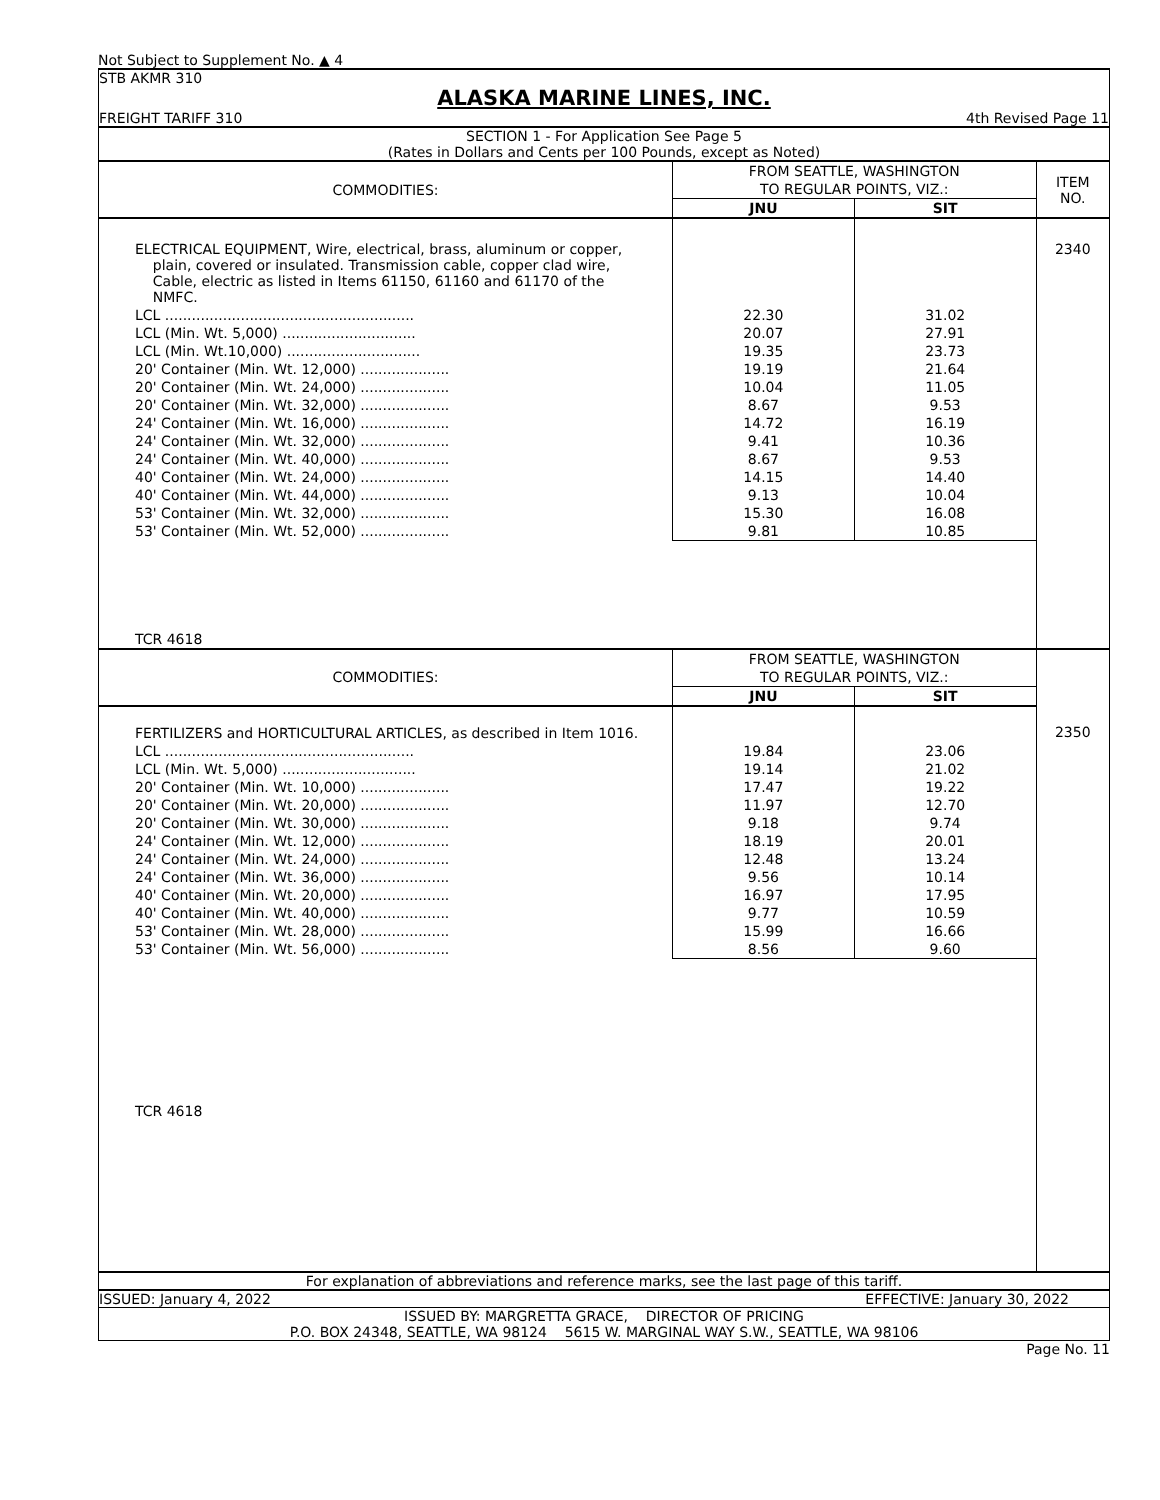Not Subject to Supplement No. ▲ 4
STB AKMR 310
ALASKA MARINE LINES, INC.
FREIGHT TARIFF 310 4th Revised Page 11
SECTION 1 - For Application See Page 5
(Rates in Dollars and Cents per 100 Pounds, except as Noted)
| COMMODITIES: | FROM SEATTLE, WASHINGTON | | ITEM NO. |
| --- | --- | --- | --- |
| | TO REGULAR POINTS, VIZ.: | | |
| | JNU | SIT | |
| ELECTRICAL EQUIPMENT, Wire, electrical, brass, aluminum or copper, plain, covered or insulated. Transmission cable, copper clad wire, Cable, electric as listed in Items 61150, 61160 and 61170 of the NMFC. | | | 2340 |
| LCL ........................................................ | 22.30 | 31.02 | |
| LCL (Min. Wt. 5,000) .............................. | 20.07 | 27.91 | |
| LCL (Min. Wt.10,000) .............................. | 19.35 | 23.73 | |
| 20' Container (Min. Wt. 12,000) .................... | 19.19 | 21.64 | |
| 20' Container (Min. Wt. 24,000) .................... | 10.04 | 11.05 | |
| 20' Container (Min. Wt. 32,000) .................... | 8.67 | 9.53 | |
| 24' Container (Min. Wt. 16,000) .................... | 14.72 | 16.19 | |
| 24' Container (Min. Wt. 32,000) .................... | 9.41 | 10.36 | |
| 24' Container (Min. Wt. 40,000) .................... | 8.67 | 9.53 | |
| 40' Container (Min. Wt. 24,000) .................... | 14.15 | 14.40 | |
| 40' Container (Min. Wt. 44,000) .................... | 9.13 | 10.04 | |
| 53' Container (Min. Wt. 32,000) .................... | 15.30 | 16.08 | |
| 53' Container (Min. Wt. 52,000) .................... | 9.81 | 10.85 | |
| TCR 4618 | | | |
| COMMODITIES: | FROM SEATTLE, WASHINGTON | | |
| | TO REGULAR POINTS, VIZ.: | | |
| | JNU | SIT | |
| FERTILIZERS and HORTICULTURAL ARTICLES, as described in Item 1016. | | | 2350 |
| LCL ........................................................ | 19.84 | 23.06 | |
| LCL (Min. Wt. 5,000) .............................. | 19.14 | 21.02 | |
| 20' Container (Min. Wt. 10,000) .................... | 17.47 | 19.22 | |
| 20' Container (Min. Wt. 20,000) .................... | 11.97 | 12.70 | |
| 20' Container (Min. Wt. 30,000) .................... | 9.18 | 9.74 | |
| 24' Container (Min. Wt. 12,000) .................... | 18.19 | 20.01 | |
| 24' Container (Min. Wt. 24,000) .................... | 12.48 | 13.24 | |
| 24' Container (Min. Wt. 36,000) .................... | 9.56 | 10.14 | |
| 40' Container (Min. Wt. 20,000) .................... | 16.97 | 17.95 | |
| 40' Container (Min. Wt. 40,000) .................... | 9.77 | 10.59 | |
| 53' Container (Min. Wt. 28,000) .................... | 15.99 | 16.66 | |
| 53' Container (Min. Wt. 56,000) .................... | 8.56 | 9.60 | |
| TCR 4618 | | | |
For explanation of abbreviations and reference marks, see the last page of this tariff.
ISSUED: January 4, 2022 EFFECTIVE: January 30, 2022
ISSUED BY: MARGRETTA GRACE, DIRECTOR OF PRICING
P.O. BOX 24348, SEATTLE, WA 98124 5615 W. MARGINAL WAY S.W., SEATTLE, WA 98106
Page No. 11